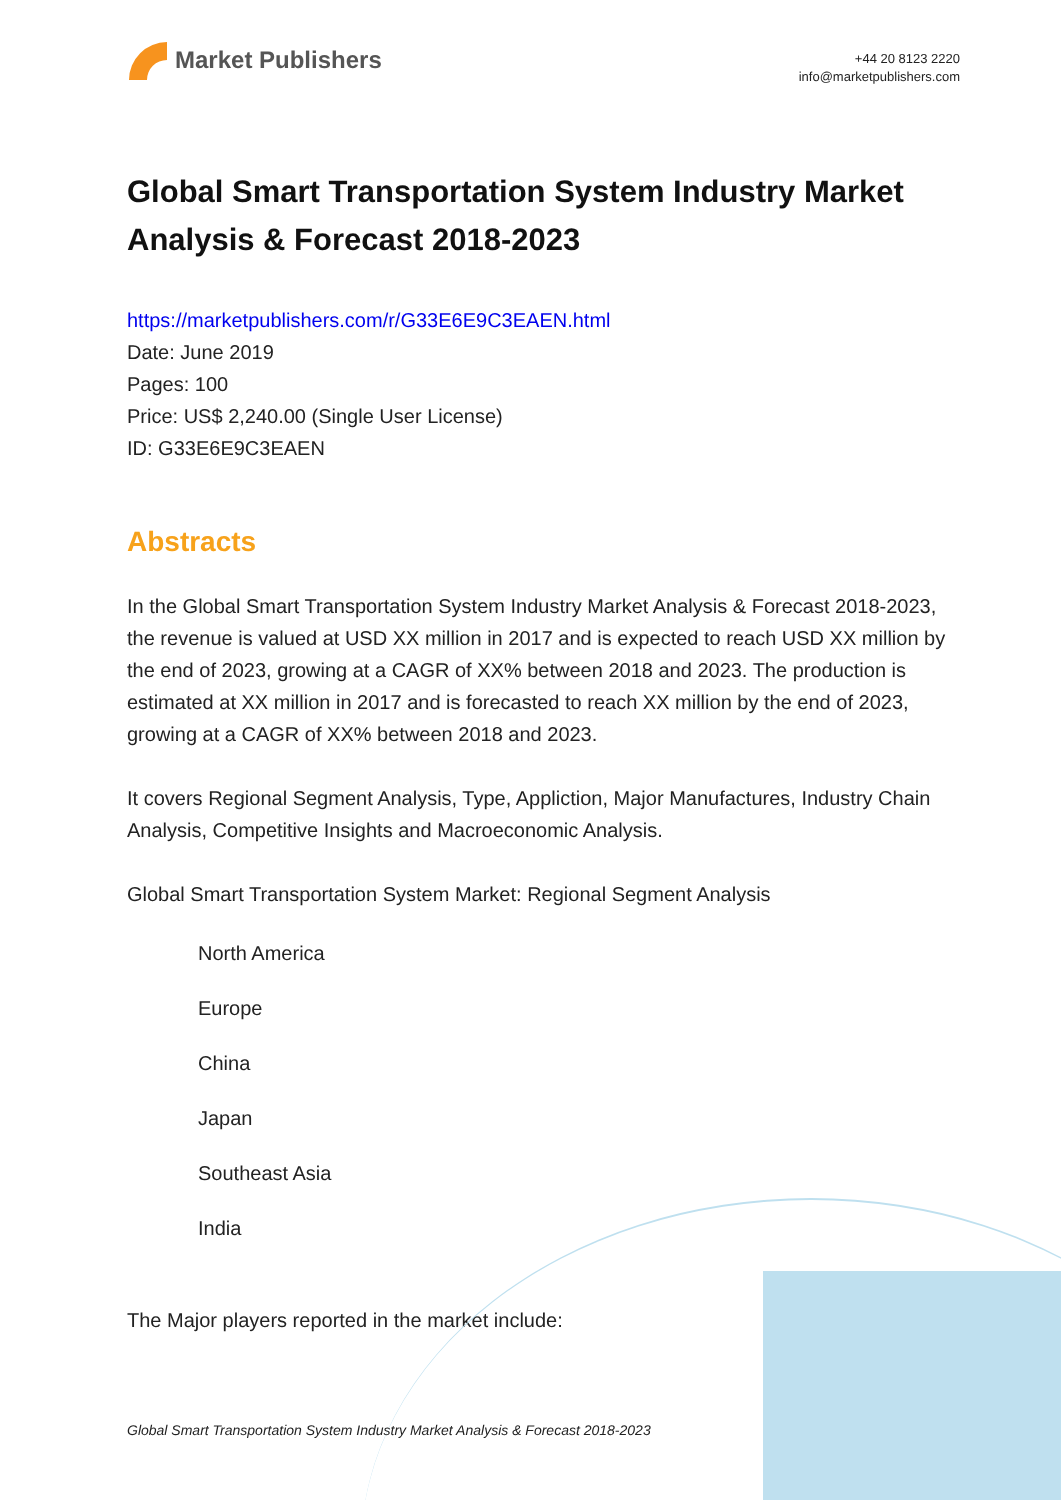Market Publishers
+44 20 8123 2220
info@marketpublishers.com
Global Smart Transportation System Industry Market Analysis & Forecast 2018-2023
https://marketpublishers.com/r/G33E6E9C3EAEN.html
Date: June 2019
Pages: 100
Price: US$ 2,240.00 (Single User License)
ID: G33E6E9C3EAEN
Abstracts
In the Global Smart Transportation System Industry Market Analysis & Forecast 2018-2023, the revenue is valued at USD XX million in 2017 and is expected to reach USD XX million by the end of 2023, growing at a CAGR of XX% between 2018 and 2023. The production is estimated at XX million in 2017 and is forecasted to reach XX million by the end of 2023, growing at a CAGR of XX% between 2018 and 2023.
It covers Regional Segment Analysis, Type, Appliction, Major Manufactures, Industry Chain Analysis, Competitive Insights and Macroeconomic Analysis.
Global Smart Transportation System Market: Regional Segment Analysis
North America
Europe
China
Japan
Southeast Asia
India
The Major players reported in the market include:
Global Smart Transportation System Industry Market Analysis & Forecast 2018-2023